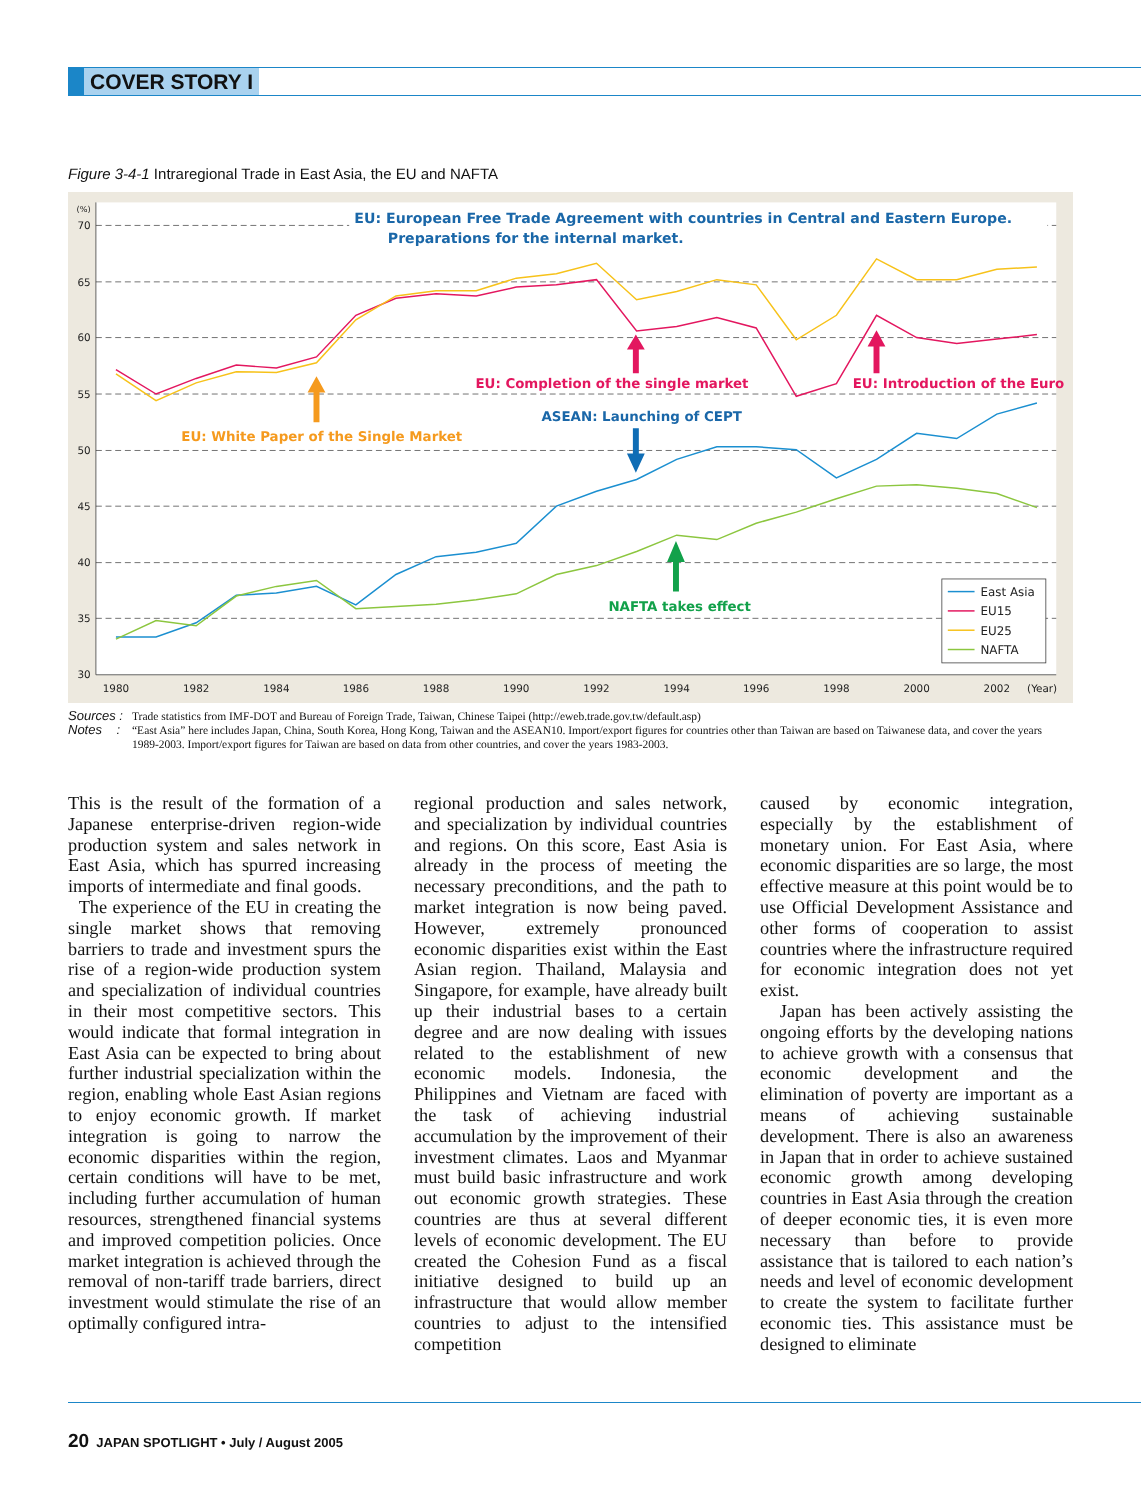COVER STORY I
Figure 3-4-1 Intraregional Trade in East Asia, the EU and NAFTA
(%)
70
65
60
55
50
45
40
35
30
1980
1982
1984
1986
1988
1990
1992
1994
1996
1998
2000
2002
(Year)
EU: European Free Trade Agreement with countries in Central and Eastern Europe.
Preparations for the internal market.
EU: Completion of the single market
EU: Introduction of the Euro
ASEAN: Launching of CEPT
EU: White Paper of the Single Market
NAFTA takes effect
East Asia
EU15
EU25
NAFTA
Sources : Trade statistics from IMF-DOT and Bureau of Foreign Trade, Taiwan, Chinese Taipei (http://eweb.trade.gov.tw/default.asp)
Notes : “East Asia” here includes Japan, China, South Korea, Hong Kong, Taiwan and the ASEAN10. Import/export figures for countries other than Taiwan are based on Taiwanese data, and cover the years 1989-2003. Import/export figures for Taiwan are based on data from other countries, and cover the years 1983-2003.
This is the result of the formation of a Japanese enterprise-driven region-wide production system and sales network in East Asia, which has spurred increasing imports of intermediate and final goods.
The experience of the EU in creating the single market shows that removing barriers to trade and investment spurs the rise of a region-wide production system and specialization of individual countries in their most competitive sectors. This would indicate that formal integration in East Asia can be expected to bring about further industrial specialization within the region, enabling whole East Asian regions to enjoy economic growth. If market integration is going to narrow the economic disparities within the region, certain conditions will have to be met, including further accumulation of human resources, strengthened financial systems and improved competition policies. Once market integration is achieved through the removal of non-tariff trade barriers, direct investment would stimulate the rise of an optimally configured intra-
regional production and sales network, and specialization by individual countries and regions. On this score, East Asia is already in the process of meeting the necessary preconditions, and the path to market integration is now being paved. However, extremely pronounced economic disparities exist within the East Asian region. Thailand, Malaysia and Singapore, for example, have already built up their industrial bases to a certain degree and are now dealing with issues related to the establishment of new economic models. Indonesia, the Philippines and Vietnam are faced with the task of achieving industrial accumulation by the improvement of their investment climates. Laos and Myanmar must build basic infrastructure and work out economic growth strategies. These countries are thus at several different levels of economic development. The EU created the Cohesion Fund as a fiscal initiative designed to build up an infrastructure that would allow member countries to adjust to the intensified competition
caused by economic integration, especially by the establishment of monetary union. For East Asia, where economic disparities are so large, the most effective measure at this point would be to use Official Development Assistance and other forms of cooperation to assist countries where the infrastructure required for economic integration does not yet exist.
Japan has been actively assisting the ongoing efforts by the developing nations to achieve growth with a consensus that economic development and the elimination of poverty are important as a means of achieving sustainable development. There is also an awareness in Japan that in order to achieve sustained economic growth among developing countries in East Asia through the creation of deeper economic ties, it is even more necessary than before to provide assistance that is tailored to each nation’s needs and level of economic development to create the system to facilitate further economic ties. This assistance must be designed to eliminate
20 JAPAN SPOTLIGHT • July / August 2005